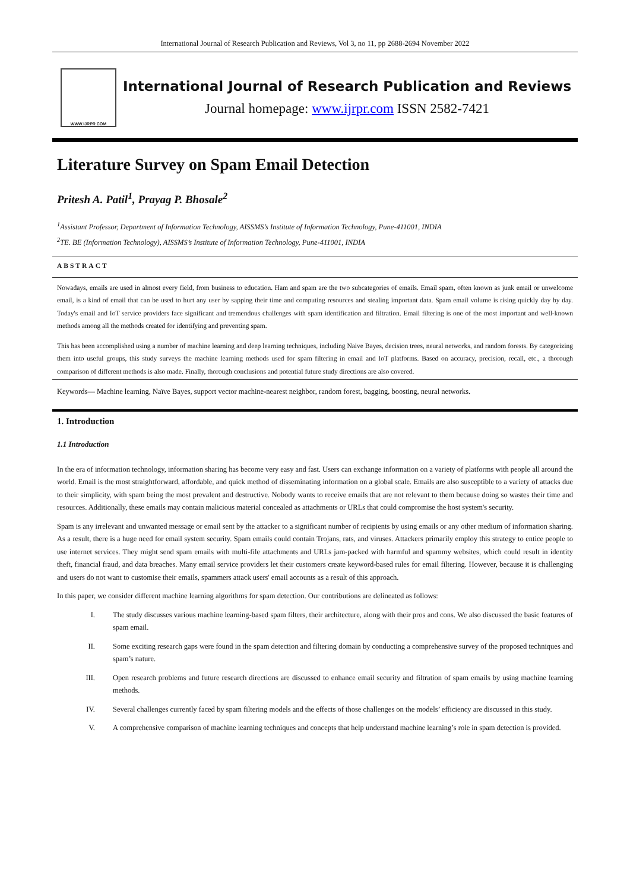International Journal of Research Publication and Reviews, Vol 3, no 11, pp 2688-2694 November 2022
WWW.IJRPR.COM
International Journal of Research Publication and Reviews
Journal homepage: www.ijrpr.com ISSN 2582-7421
Literature Survey on Spam Email Detection
Pritesh A. Patil<sup>1</sup>, Prayag P. Bhosale<sup>2</sup>
<sup>1</sup> Assistant Professor, Department of Information Technology, AISSMS’s Institute of Information Technology, Pune-411001, INDIA
<sup>2</sup> TE. BE (Information Technology), AISSMS’s Institute of Information Technology, Pune-411001, INDIA
ABSTRACT
Nowadays, emails are used in almost every field, from business to education. Ham and spam are the two subcategories of emails. Email spam, often known as junk email or unwelcome email, is a kind of email that can be used to hurt any user by sapping their time and computing resources and stealing important data. Spam email volume is rising quickly day by day. Today's email and IoT service providers face significant and tremendous challenges with spam identification and filtration. Email filtering is one of the most important and well-known methods among all the methods created for identifying and preventing spam.
This has been accomplished using a number of machine learning and deep learning techniques, including Naive Bayes, decision trees, neural networks, and random forests. By categorizing them into useful groups, this study surveys the machine learning methods used for spam filtering in email and IoT platforms. Based on accuracy, precision, recall, etc., a thorough comparison of different methods is also made. Finally, thorough conclusions and potential future study directions are also covered.
Keywords— Machine learning, Naïve Bayes, support vector machine-nearest neighbor, random forest, bagging, boosting, neural networks.
1. Introduction
1.1 Introduction
In the era of information technology, information sharing has become very easy and fast. Users can exchange information on a variety of platforms with people all around the world. Email is the most straightforward, affordable, and quick method of disseminating information on a global scale. Emails are also susceptible to a variety of attacks due to their simplicity, with spam being the most prevalent and destructive. Nobody wants to receive emails that are not relevant to them because doing so wastes their time and resources. Additionally, these emails may contain malicious material concealed as attachments or URLs that could compromise the host system's security.
Spam is any irrelevant and unwanted message or email sent by the attacker to a significant number of recipients by using emails or any other medium of information sharing. As a result, there is a huge need for email system security. Spam emails could contain Trojans, rats, and viruses. Attackers primarily employ this strategy to entice people to use internet services. They might send spam emails with multi-file attachments and URLs jam-packed with harmful and spammy websites, which could result in identity theft, financial fraud, and data breaches. Many email service providers let their customers create keyword-based rules for email filtering. However, because it is challenging and users do not want to customise their emails, spammers attack users' email accounts as a result of this approach.
In this paper, we consider different machine learning algorithms for spam detection. Our contributions are delineated as follows:
I. The study discusses various machine learning-based spam filters, their architecture, along with their pros and cons. We also discussed the basic features of spam email.
II. Some exciting research gaps were found in the spam detection and filtering domain by conducting a comprehensive survey of the proposed techniques and spam’s nature.
III. Open research problems and future research directions are discussed to enhance email security and filtration of spam emails by using machine learning methods.
IV. Several challenges currently faced by spam filtering models and the effects of those challenges on the models’ efficiency are discussed in this study.
V. A comprehensive comparison of machine learning techniques and concepts that help understand machine learning’s role in spam detection is provided.